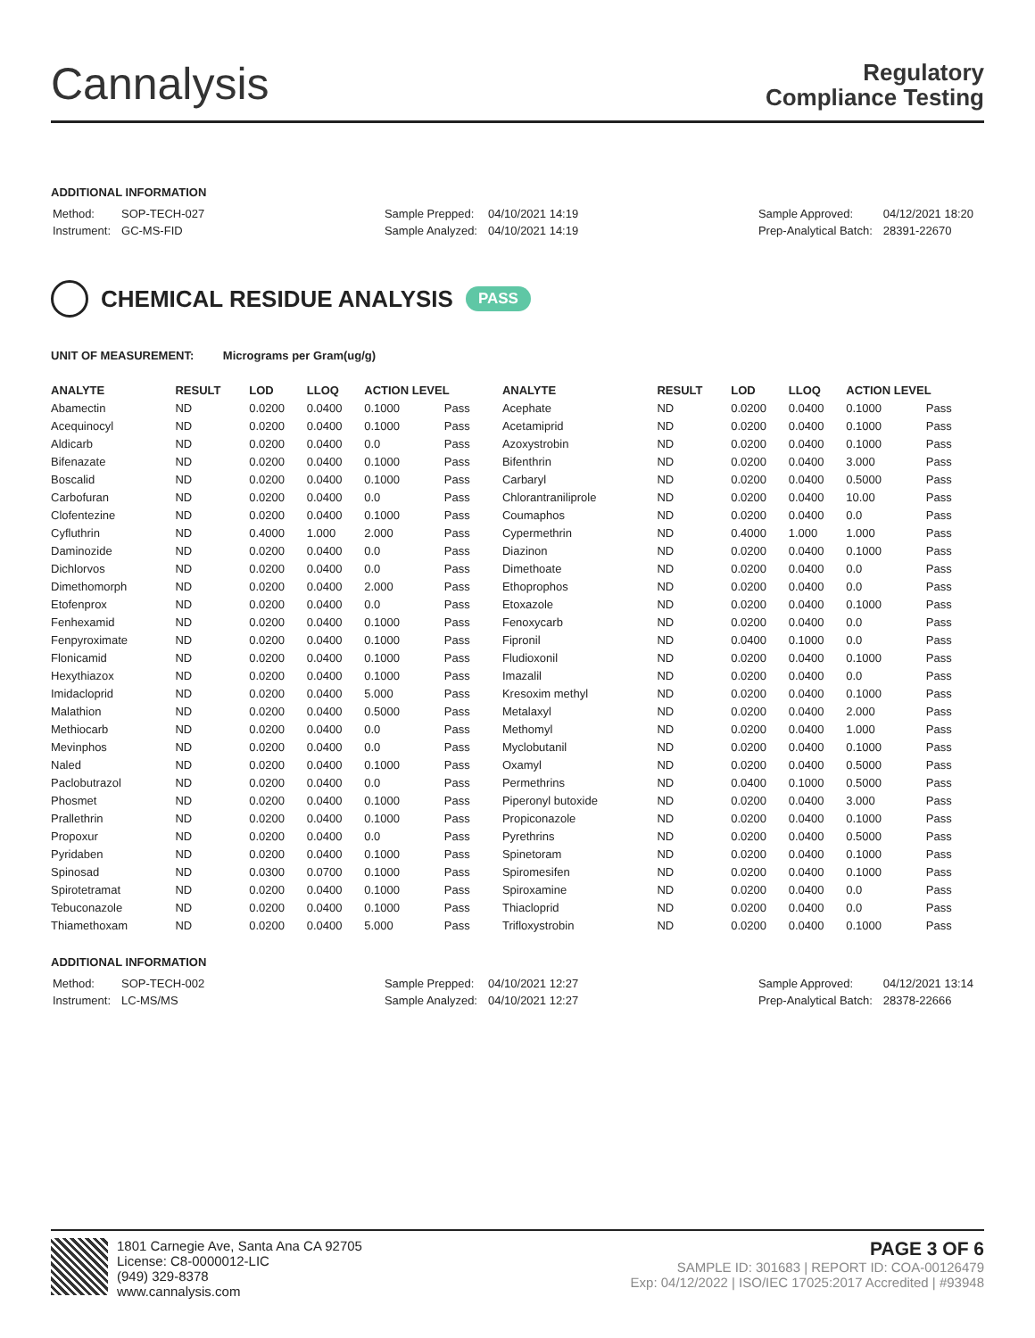Cannalysis
Regulatory
Compliance Testing
ADDITIONAL INFORMATION
| Method: | SOP-TECH-027 |
| Instrument: | GC-MS-FID |
| Sample Prepped: | 04/10/2021 14:19 |
| Sample Analyzed: | 04/10/2021 14:19 |
| Sample Approved: | 04/12/2021 18:20 |
| Prep-Analytical Batch: | 28391-22670 |
CHEMICAL RESIDUE ANALYSIS
PASS
UNIT OF MEASUREMENT: Micrograms per Gram(ug/g)
| ANALYTE | RESULT | LOD | LLOQ | ACTION LEVEL | | ANALYTE | RESULT | LOD | LLOQ | ACTION LEVEL | |
| --- | --- | --- | --- | --- | --- | --- | --- | --- | --- | --- | --- |
| Abamectin | ND | 0.0200 | 0.0400 | 0.1000 | Pass | Acephate | ND | 0.0200 | 0.0400 | 0.1000 | Pass |
| Acequinocyl | ND | 0.0200 | 0.0400 | 0.1000 | Pass | Acetamiprid | ND | 0.0200 | 0.0400 | 0.1000 | Pass |
| Aldicarb | ND | 0.0200 | 0.0400 | 0.0 | Pass | Azoxystrobin | ND | 0.0200 | 0.0400 | 0.1000 | Pass |
| Bifenazate | ND | 0.0200 | 0.0400 | 0.1000 | Pass | Bifenthrin | ND | 0.0200 | 0.0400 | 3.000 | Pass |
| Boscalid | ND | 0.0200 | 0.0400 | 0.1000 | Pass | Carbaryl | ND | 0.0200 | 0.0400 | 0.5000 | Pass |
| Carbofuran | ND | 0.0200 | 0.0400 | 0.0 | Pass | Chlorantraniliprole | ND | 0.0200 | 0.0400 | 10.00 | Pass |
| Clofentezine | ND | 0.0200 | 0.0400 | 0.1000 | Pass | Coumaphos | ND | 0.0200 | 0.0400 | 0.0 | Pass |
| Cyfluthrin | ND | 0.4000 | 1.000 | 2.000 | Pass | Cypermethrin | ND | 0.4000 | 1.000 | 1.000 | Pass |
| Daminozide | ND | 0.0200 | 0.0400 | 0.0 | Pass | Diazinon | ND | 0.0200 | 0.0400 | 0.1000 | Pass |
| Dichlorvos | ND | 0.0200 | 0.0400 | 0.0 | Pass | Dimethoate | ND | 0.0200 | 0.0400 | 0.0 | Pass |
| Dimethomorph | ND | 0.0200 | 0.0400 | 2.000 | Pass | Ethoprophos | ND | 0.0200 | 0.0400 | 0.0 | Pass |
| Etofenprox | ND | 0.0200 | 0.0400 | 0.0 | Pass | Etoxazole | ND | 0.0200 | 0.0400 | 0.1000 | Pass |
| Fenhexamid | ND | 0.0200 | 0.0400 | 0.1000 | Pass | Fenoxycarb | ND | 0.0200 | 0.0400 | 0.0 | Pass |
| Fenpyroximate | ND | 0.0200 | 0.0400 | 0.1000 | Pass | Fipronil | ND | 0.0400 | 0.1000 | 0.0 | Pass |
| Flonicamid | ND | 0.0200 | 0.0400 | 0.1000 | Pass | Fludioxonil | ND | 0.0200 | 0.0400 | 0.1000 | Pass |
| Hexythiazox | ND | 0.0200 | 0.0400 | 0.1000 | Pass | Imazalil | ND | 0.0200 | 0.0400 | 0.0 | Pass |
| Imidacloprid | ND | 0.0200 | 0.0400 | 5.000 | Pass | Kresoxim methyl | ND | 0.0200 | 0.0400 | 0.1000 | Pass |
| Malathion | ND | 0.0200 | 0.0400 | 0.5000 | Pass | Metalaxyl | ND | 0.0200 | 0.0400 | 2.000 | Pass |
| Methiocarb | ND | 0.0200 | 0.0400 | 0.0 | Pass | Methomyl | ND | 0.0200 | 0.0400 | 1.000 | Pass |
| Mevinphos | ND | 0.0200 | 0.0400 | 0.0 | Pass | Myclobutanil | ND | 0.0200 | 0.0400 | 0.1000 | Pass |
| Naled | ND | 0.0200 | 0.0400 | 0.1000 | Pass | Oxamyl | ND | 0.0200 | 0.0400 | 0.5000 | Pass |
| Paclobutrazol | ND | 0.0200 | 0.0400 | 0.0 | Pass | Permethrins | ND | 0.0400 | 0.1000 | 0.5000 | Pass |
| Phosmet | ND | 0.0200 | 0.0400 | 0.1000 | Pass | Piperonyl butoxide | ND | 0.0200 | 0.0400 | 3.000 | Pass |
| Prallethrin | ND | 0.0200 | 0.0400 | 0.1000 | Pass | Propiconazole | ND | 0.0200 | 0.0400 | 0.1000 | Pass |
| Propoxur | ND | 0.0200 | 0.0400 | 0.0 | Pass | Pyrethrins | ND | 0.0200 | 0.0400 | 0.5000 | Pass |
| Pyridaben | ND | 0.0200 | 0.0400 | 0.1000 | Pass | Spinetoram | ND | 0.0200 | 0.0400 | 0.1000 | Pass |
| Spinosad | ND | 0.0300 | 0.0700 | 0.1000 | Pass | Spiromesifen | ND | 0.0200 | 0.0400 | 0.1000 | Pass |
| Spirotetramat | ND | 0.0200 | 0.0400 | 0.1000 | Pass | Spiroxamine | ND | 0.0200 | 0.0400 | 0.0 | Pass |
| Tebuconazole | ND | 0.0200 | 0.0400 | 0.1000 | Pass | Thiacloprid | ND | 0.0200 | 0.0400 | 0.0 | Pass |
| Thiamethoxam | ND | 0.0200 | 0.0400 | 5.000 | Pass | Trifloxystrobin | ND | 0.0200 | 0.0400 | 0.1000 | Pass |
ADDITIONAL INFORMATION
| Method: | SOP-TECH-002 |
| Instrument: | LC-MS/MS |
| Sample Prepped: | 04/10/2021 12:27 |
| Sample Analyzed: | 04/10/2021 12:27 |
| Sample Approved: | 04/12/2021 13:14 |
| Prep-Analytical Batch: | 28378-22666 |
1801 Carnegie Ave, Santa Ana CA 92705
License: C8-0000012-LIC
(949) 329-8378
www.cannalysis.com
PAGE 3 OF 6
SAMPLE ID: 301683 | REPORT ID: COA-00126479
Exp: 04/12/2022 | ISO/IEC 17025:2017 Accredited | #93948